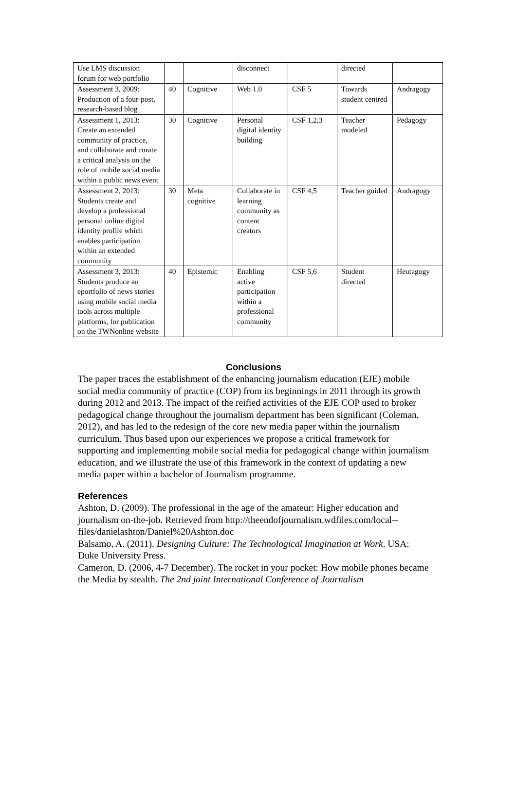| Use LMS discussion forum for web portfolio | | | disconnect | | directed | |
| Assessment 3, 2009: Production of a four-post, research-based blog | 40 | Cognitive | Web 1.0 | CSF 5 | Towards student centred | Andragogy |
| Assessment 1, 2013: Create an extended community of practice, and collaborate and curate a critical analysis on the role of mobile social media within a public news event | 30 | Cognitive | Personal digital identity building | CSF 1,2,3 | Teacher modeled | Pedagogy |
| Assessment 2, 2013: Students create and develop a professional personal online digital identity profile which enables participation within an extended community | 30 | Meta cognitive | Collaborate in learning community as content creators | CSF 4,5 | Teacher guided | Andragogy |
| Assessment 3, 2013: Students produce an eportfolio of news stories using mobile social media tools across multiple platforms, for publication on the TWNonline website | 40 | Epistemic | Enabling active participation within a professional community | CSF 5,6 | Student directed | Heutagogy |
Conclusions
The paper traces the establishment of the enhancing journalism education (EJE) mobile social media community of practice (COP) from its beginnings in 2011 through its growth during 2012 and 2013. The impact of the reified activities of the EJE COP used to broker pedagogical change throughout the journalism department has been significant (Coleman, 2012), and has led to the redesign of the core new media paper within the journalism curriculum. Thus based upon our experiences we propose a critical framework for supporting and implementing mobile social media for pedagogical change within journalism education, and we illustrate the use of this framework in the context of updating a new media paper within a bachelor of Journalism programme.
References
Ashton, D. (2009). The professional in the age of the amateur: Higher education and journalism on-the-job. Retrieved from http://theendofjournalism.wdfiles.com/local--files/danielashton/Daniel%20Ashton.doc
Balsamo, A. (2011). Designing Culture: The Technological Imagination at Work. USA: Duke University Press.
Cameron, D. (2006, 4-7 December). The rocket in your pocket: How mobile phones became the Media by stealth. The 2nd joint International Conference of Journalism